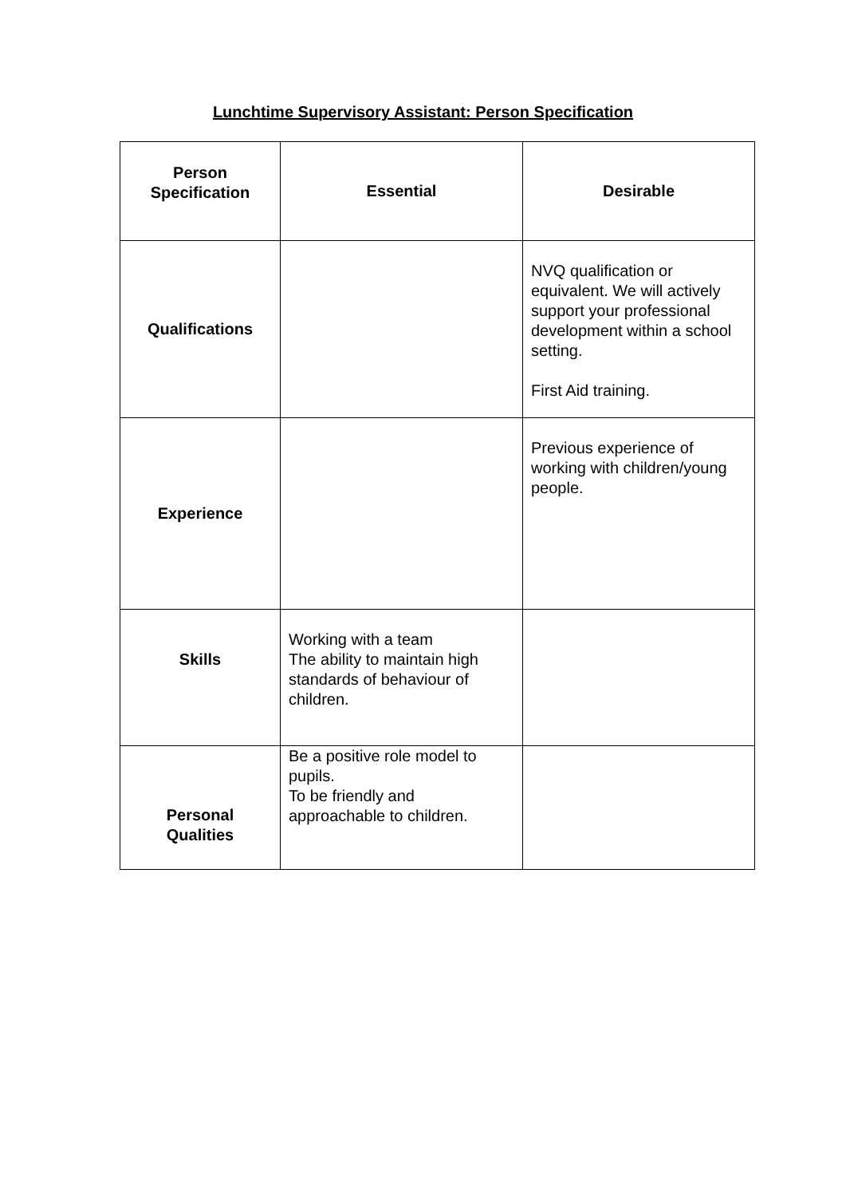Lunchtime Supervisory Assistant: Person Specification
| Person Specification | Essential | Desirable |
| --- | --- | --- |
| Qualifications | | NVQ qualification or equivalent. We will actively support your professional development within a school setting. First Aid training. |
| Experience | | Previous experience of working with children/young people. |
| Skills | Working with a team The ability to maintain high standards of behaviour of children. | |
| Personal Qualities | Be a positive role model to pupils. To be friendly and approachable to children. | |